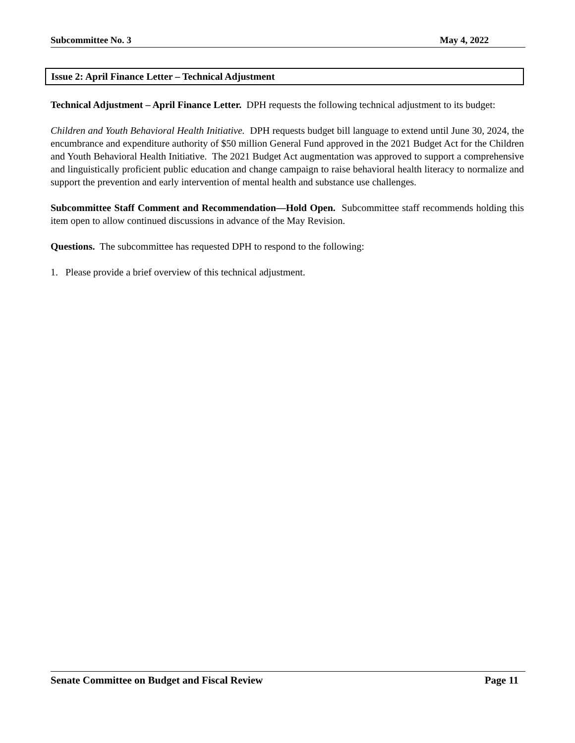Subcommittee No. 3 May 4, 2022
Issue 2: April Finance Letter – Technical Adjustment
Technical Adjustment – April Finance Letter. DPH requests the following technical adjustment to its budget:
Children and Youth Behavioral Health Initiative. DPH requests budget bill language to extend until June 30, 2024, the encumbrance and expenditure authority of $50 million General Fund approved in the 2021 Budget Act for the Children and Youth Behavioral Health Initiative. The 2021 Budget Act augmentation was approved to support a comprehensive and linguistically proficient public education and change campaign to raise behavioral health literacy to normalize and support the prevention and early intervention of mental health and substance use challenges.
Subcommittee Staff Comment and Recommendation—Hold Open. Subcommittee staff recommends holding this item open to allow continued discussions in advance of the May Revision.
Questions. The subcommittee has requested DPH to respond to the following:
1. Please provide a brief overview of this technical adjustment.
Senate Committee on Budget and Fiscal Review Page 11